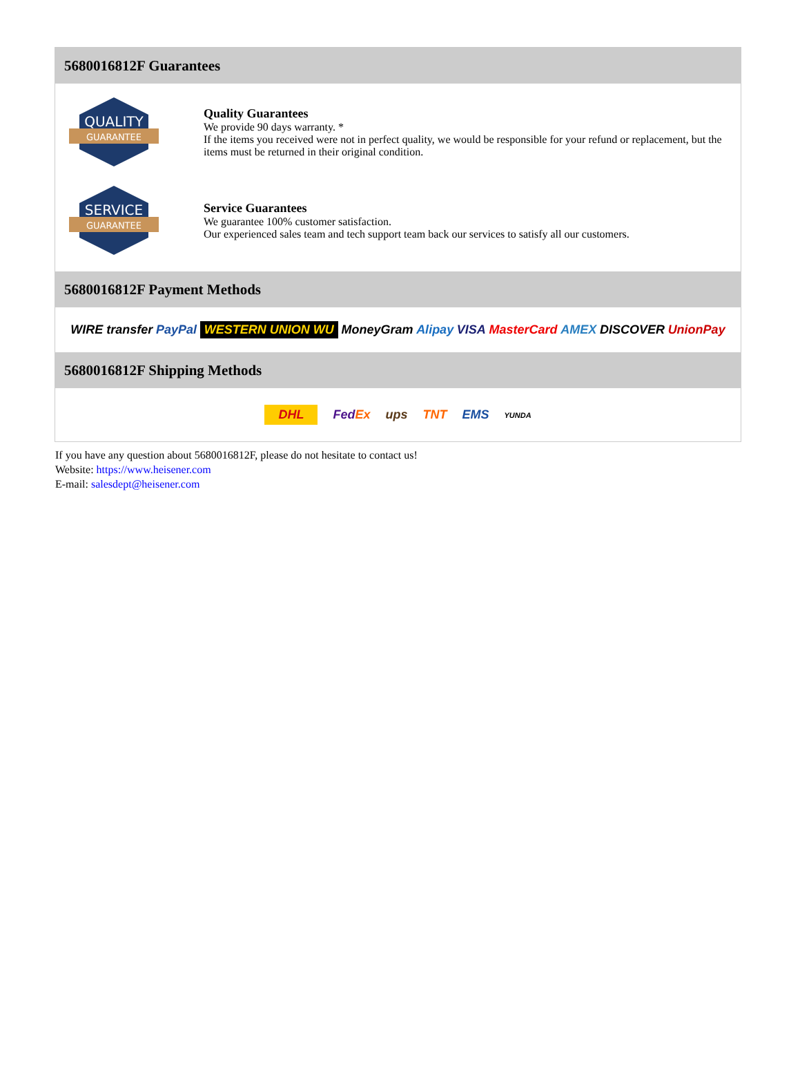5680016812F Guarantees
QUALITY
GUARANTEE
Quality Guarantees
We provide 90 days warranty. *
If the items you received were not in perfect quality, we would be responsible for your refund or replacement, but the items must be returned in their original condition.
SERVICE
GUARANTEE
Service Guarantees
We guarantee 100% customer satisfaction.
Our experienced sales team and tech support team back our services to satisfy all our customers.
5680016812F Payment Methods
WIRE transfer PayPal WESTERN UNION WU MoneyGram Alipay VISA MasterCard AMEX DISCOVER UnionPay
5680016812F Shipping Methods
DHL FedEx ups TNT EMS YUNDA
If you have any question about 5680016812F, please do not hesitate to contact us!
Website: https://www.heisener.com
E-mail: salesdept@heisener.com